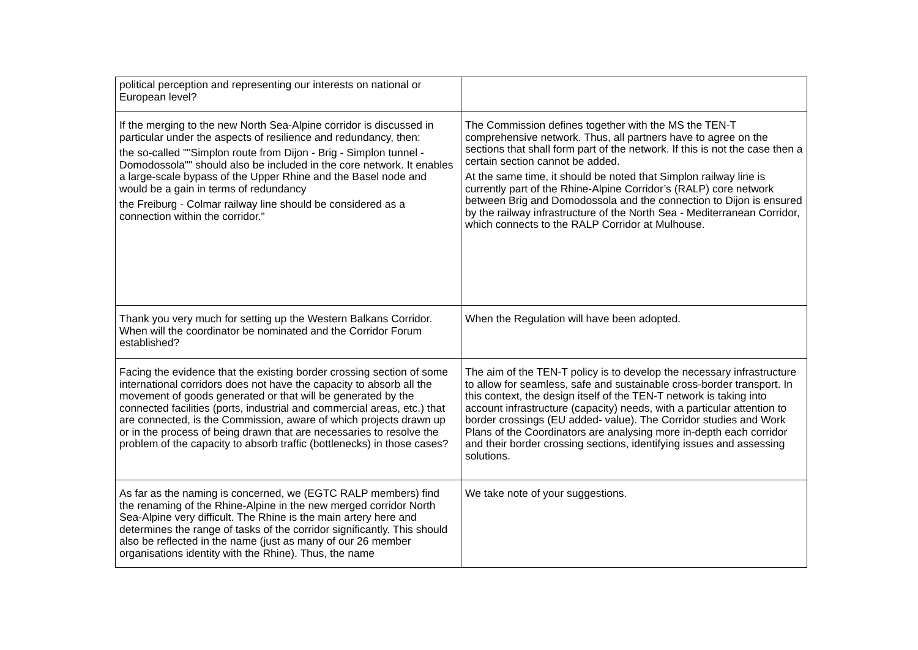| political perception and representing our interests on national or European level? | |
| If the merging to the new North Sea-Alpine corridor is discussed in particular under the aspects of resilience and redundancy, then: the so-called ""Simplon route from Dijon - Brig - Simplon tunnel - Domodossola"" should also be included in the core network. It enables a large-scale bypass of the Upper Rhine and the Basel node and would be a gain in terms of redundancy the Freiburg - Colmar railway line should be considered as a connection within the corridor." | The Commission defines together with the MS the TEN-T comprehensive network. Thus, all partners have to agree on the sections that shall form part of the network. If this is not the case then a certain section cannot be added. At the same time, it should be noted that Simplon railway line is currently part of the Rhine-Alpine Corridor’s (RALP) core network between Brig and Domodossola and the connection to Dijon is ensured by the railway infrastructure of the North Sea - Mediterranean Corridor, which connects to the RALP Corridor at Mulhouse. |
| Thank you very much for setting up the Western Balkans Corridor. When will the coordinator be nominated and the Corridor Forum established? | When the Regulation will have been adopted. |
| Facing the evidence that the existing border crossing section of some international corridors does not have the capacity to absorb all the movement of goods generated or that will be generated by the connected facilities (ports, industrial and commercial areas, etc.) that are connected, is the Commission, aware of which projects drawn up or in the process of being drawn that are necessaries to resolve the problem of the capacity to absorb traffic (bottlenecks) in those cases? | The aim of the TEN-T policy is to develop the necessary infrastructure to allow for seamless, safe and sustainable cross-border transport. In this context, the design itself of the TEN-T network is taking into account infrastructure (capacity) needs, with a particular attention to border crossings (EU added- value). The Corridor studies and Work Plans of the Coordinators are analysing more in-depth each corridor and their border crossing sections, identifying issues and assessing solutions. |
| As far as the naming is concerned, we (EGTC RALP members) find the renaming of the Rhine-Alpine in the new merged corridor North Sea-Alpine very difficult. The Rhine is the main artery here and determines the range of tasks of the corridor significantly. This should also be reflected in the name (just as many of our 26 member organisations identity with the Rhine). Thus, the name | We take note of your suggestions. |